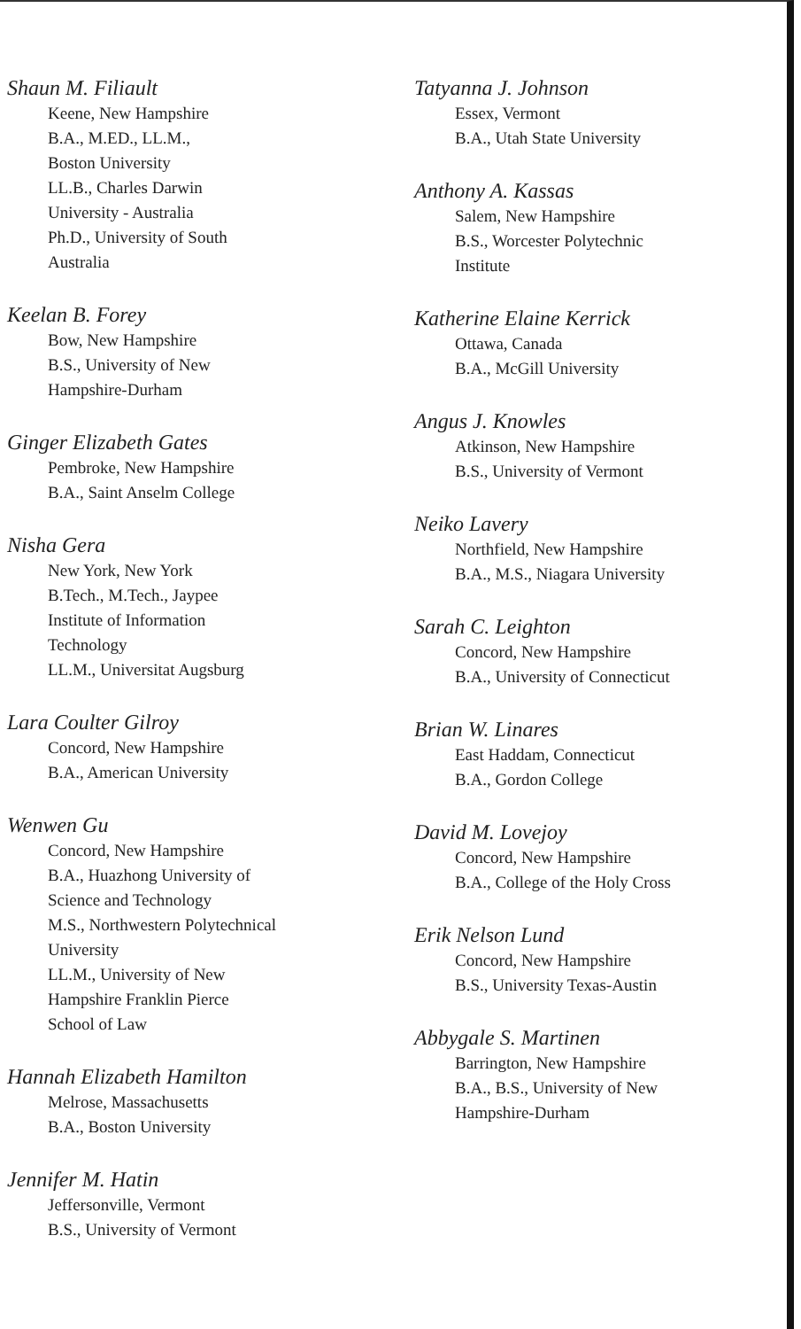Shaun M. Filiault
Keene, New Hampshire
B.A., M.ED., LL.M.,
Boston University
LL.B., Charles Darwin
University - Australia
Ph.D., University of South
Australia
Keelan B. Forey
Bow, New Hampshire
B.S., University of New
Hampshire-Durham
Ginger Elizabeth Gates
Pembroke, New Hampshire
B.A., Saint Anselm College
Nisha Gera
New York, New York
B.Tech., M.Tech., Jaypee
Institute of Information
Technology
LL.M., Universitat Augsburg
Lara Coulter Gilroy
Concord, New Hampshire
B.A., American University
Wenwen Gu
Concord, New Hampshire
B.A., Huazhong University of
Science and Technology
M.S., Northwestern Polytechnical
University
LL.M., University of New
Hampshire Franklin Pierce
School of Law
Hannah Elizabeth Hamilton
Melrose, Massachusetts
B.A., Boston University
Jennifer M. Hatin
Jeffersonville, Vermont
B.S., University of Vermont
Tatyanna J. Johnson
Essex, Vermont
B.A., Utah State University
Anthony A. Kassas
Salem, New Hampshire
B.S., Worcester Polytechnic
Institute
Katherine Elaine Kerrick
Ottawa, Canada
B.A., McGill University
Angus J. Knowles
Atkinson, New Hampshire
B.S., University of Vermont
Neiko Lavery
Northfield, New Hampshire
B.A., M.S., Niagara University
Sarah C. Leighton
Concord, New Hampshire
B.A., University of Connecticut
Brian W. Linares
East Haddam, Connecticut
B.A., Gordon College
David M. Lovejoy
Concord, New Hampshire
B.A., College of the Holy Cross
Erik Nelson Lund
Concord, New Hampshire
B.S., University Texas-Austin
Abbygale S. Martinen
Barrington, New Hampshire
B.A., B.S., University of New
Hampshire-Durham